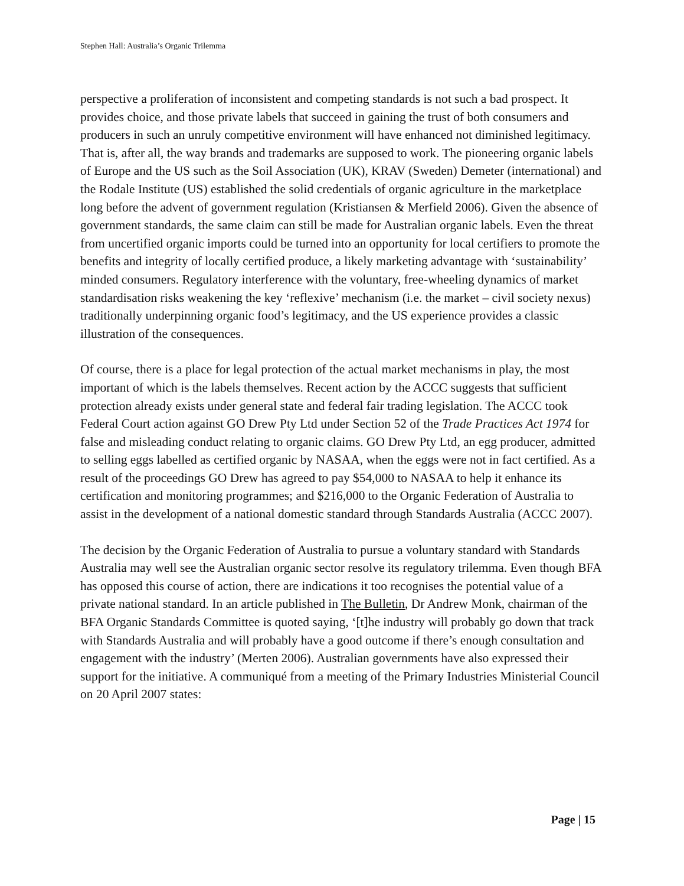Stephen Hall: Australia’s Organic Trilemma
perspective a proliferation of inconsistent and competing standards is not such a bad prospect. It provides choice, and those private labels that succeed in gaining the trust of both consumers and producers in such an unruly competitive environment will have enhanced not diminished legitimacy. That is, after all, the way brands and trademarks are supposed to work. The pioneering organic labels of Europe and the US such as the Soil Association (UK), KRAV (Sweden) Demeter (international) and the Rodale Institute (US) established the solid credentials of organic agriculture in the marketplace long before the advent of government regulation (Kristiansen & Merfield 2006). Given the absence of government standards, the same claim can still be made for Australian organic labels. Even the threat from uncertified organic imports could be turned into an opportunity for local certifiers to promote the benefits and integrity of locally certified produce, a likely marketing advantage with ‘sustainability’ minded consumers. Regulatory interference with the voluntary, free-wheeling dynamics of market standardisation risks weakening the key ‘reflexive’ mechanism (i.e. the market – civil society nexus) traditionally underpinning organic food’s legitimacy, and the US experience provides a classic illustration of the consequences.
Of course, there is a place for legal protection of the actual market mechanisms in play, the most important of which is the labels themselves. Recent action by the ACCC suggests that sufficient protection already exists under general state and federal fair trading legislation. The ACCC took Federal Court action against GO Drew Pty Ltd under Section 52 of the Trade Practices Act 1974 for false and misleading conduct relating to organic claims. GO Drew Pty Ltd, an egg producer, admitted to selling eggs labelled as certified organic by NASAA, when the eggs were not in fact certified. As a result of the proceedings GO Drew has agreed to pay $54,000 to NASAA to help it enhance its certification and monitoring programmes; and $216,000 to the Organic Federation of Australia to assist in the development of a national domestic standard through Standards Australia (ACCC 2007).
The decision by the Organic Federation of Australia to pursue a voluntary standard with Standards Australia may well see the Australian organic sector resolve its regulatory trilemma. Even though BFA has opposed this course of action, there are indications it too recognises the potential value of a private national standard. In an article published in The Bulletin, Dr Andrew Monk, chairman of the BFA Organic Standards Committee is quoted saying, ‘[t]he industry will probably go down that track with Standards Australia and will probably have a good outcome if there’s enough consultation and engagement with the industry’ (Merten 2006). Australian governments have also expressed their support for the initiative. A communiqué from a meeting of the Primary Industries Ministerial Council on 20 April 2007 states:
Page | 15